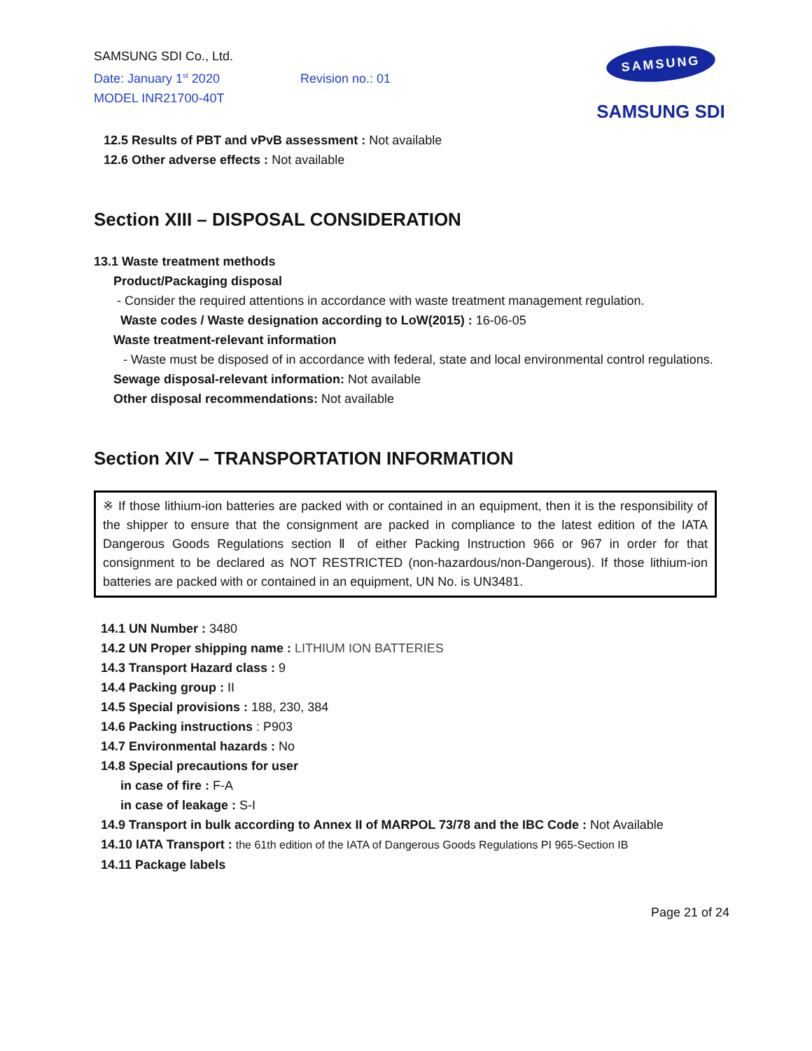SAMSUNG SDI Co., Ltd.
Date: January 1<sup>st</sup> 2020 Revision no.: 01
MODEL INR21700-40T
SAMSUNG
SAMSUNG SDI
12.5 Results of PBT and vPvB assessment : Not available
12.6 Other adverse effects : Not available
Section XIII – DISPOSAL CONSIDERATION
13.1 Waste treatment methods
Product/Packaging disposal
- Consider the required attentions in accordance with waste treatment management regulation.
Waste codes / Waste designation according to LoW(2015) : 16-06-05
Waste treatment-relevant information
- Waste must be disposed of in accordance with federal, state and local environmental control regulations.
Sewage disposal-relevant information: Not available
Other disposal recommendations: Not available
Section XIV – TRANSPORTATION INFORMATION
※ If those lithium-ion batteries are packed with or contained in an equipment, then it is the responsibility of the shipper to ensure that the consignment are packed in compliance to the latest edition of the IATA Dangerous Goods Regulations section Ⅱ of either Packing Instruction 966 or 967 in order for that consignment to be declared as NOT RESTRICTED (non-hazardous/non-Dangerous). If those lithium-ion batteries are packed with or contained in an equipment, UN No. is UN3481.
14.1 UN Number : 3480
14.2 UN Proper shipping name : LITHIUM ION BATTERIES
14.3 Transport Hazard class : 9
14.4 Packing group : II
14.5 Special provisions : 188, 230, 384
14.6 Packing instructions : P903
14.7 Environmental hazards : No
14.8 Special precautions for user
in case of fire : F-A
in case of leakage : S-I
14.9 Transport in bulk according to Annex II of MARPOL 73/78 and the IBC Code : Not Available
14.10 IATA Transport : the 61th edition of the IATA of Dangerous Goods Regulations PI 965-Section IB
14.11 Package labels
Page 21 of 24